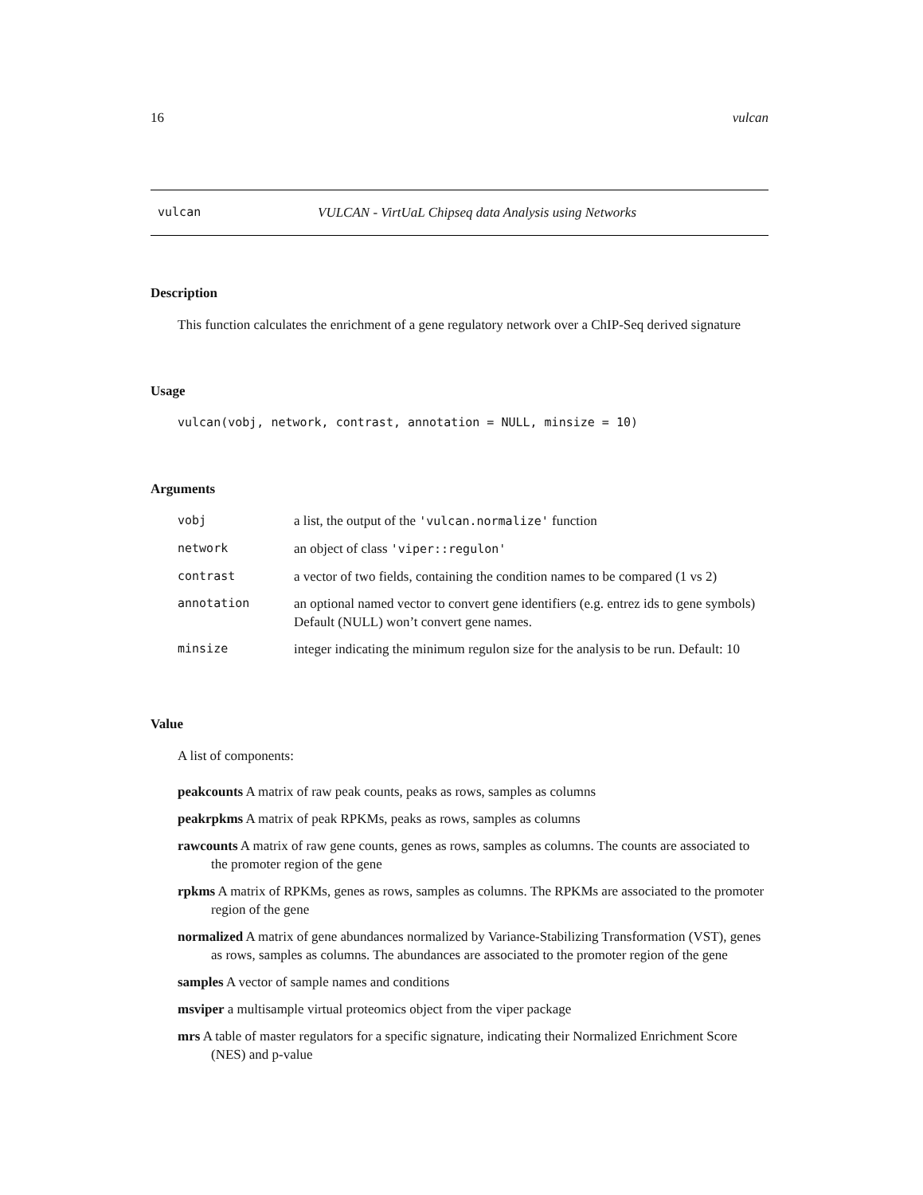16 vulcan
vulcan VULCAN - VirtUaL Chipseq data Analysis using Networks
Description
This function calculates the enrichment of a gene regulatory network over a ChIP-Seq derived signature
Usage
vulcan(vobj, network, contrast, annotation = NULL, minsize = 10)
Arguments
| vobj | a list, the output of the 'vulcan.normalize' function |
| network | an object of class 'viper::regulon' |
| contrast | a vector of two fields, containing the condition names to be compared (1 vs 2) |
| annotation | an optional named vector to convert gene identifiers (e.g. entrez ids to gene symbols) Default (NULL) won’t convert gene names. |
| minsize | integer indicating the minimum regulon size for the analysis to be run. Default: 10 |
Value
A list of components:
peakcounts A matrix of raw peak counts, peaks as rows, samples as columns
peakrpkms A matrix of peak RPKMs, peaks as rows, samples as columns
rawcounts A matrix of raw gene counts, genes as rows, samples as columns. The counts are associated to the promoter region of the gene
rpkms A matrix of RPKMs, genes as rows, samples as columns. The RPKMs are associated to the promoter region of the gene
normalized A matrix of gene abundances normalized by Variance-Stabilizing Transformation (VST), genes as rows, samples as columns. The abundances are associated to the promoter region of the gene
samples A vector of sample names and conditions
msviper a multisample virtual proteomics object from the viper package
mrs A table of master regulators for a specific signature, indicating their Normalized Enrichment Score (NES) and p-value